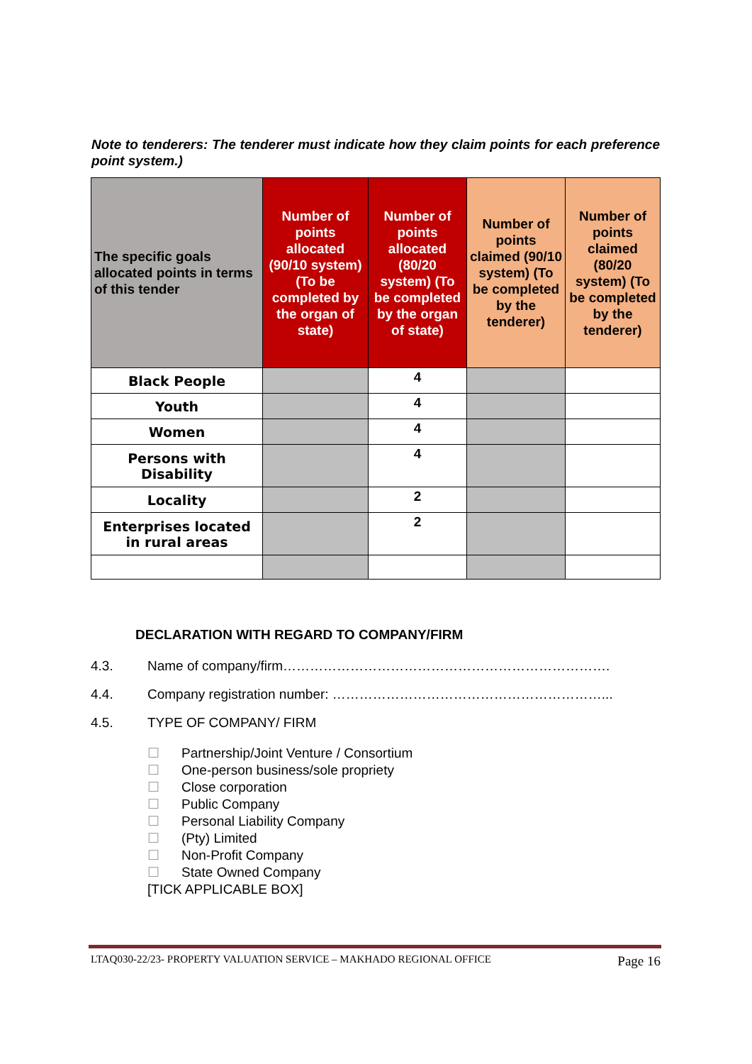Note to tenderers: The tenderer must indicate how they claim points for each preference point system.)
| The specific goals allocated points in terms of this tender | Number of points allocated (90/10 system) (To be completed by the organ of state) | Number of points allocated (80/20 system) (To be completed by the organ of state) | Number of points claimed (90/10 system) (To be completed by the tenderer) | Number of points claimed (80/20 system) (To be completed by the tenderer) |
| --- | --- | --- | --- | --- |
| Black People | | 4 | | |
| Youth | | 4 | | |
| Women | | 4 | | |
| Persons with Disability | | 4 | | |
| Locality | | 2 | | |
| Enterprises located in rural areas | | 2 | | |
DECLARATION WITH REGARD TO COMPANY/FIRM
4.3. Name of company/firm……………………………………………………………….
4.4. Company registration number: ……………………………………………………...
4.5. TYPE OF COMPANY/ FIRM
☐ Partnership/Joint Venture / Consortium
☐ One-person business/sole propriety
☐ Close corporation
☐ Public Company
☐ Personal Liability Company
☐ (Pty) Limited
☐ Non-Profit Company
☐ State Owned Company
[TICK APPLICABLE BOX]
LTAQ030-22/23- PROPERTY VALUATION SERVICE – MAKHADO REGIONAL OFFICE Page 16